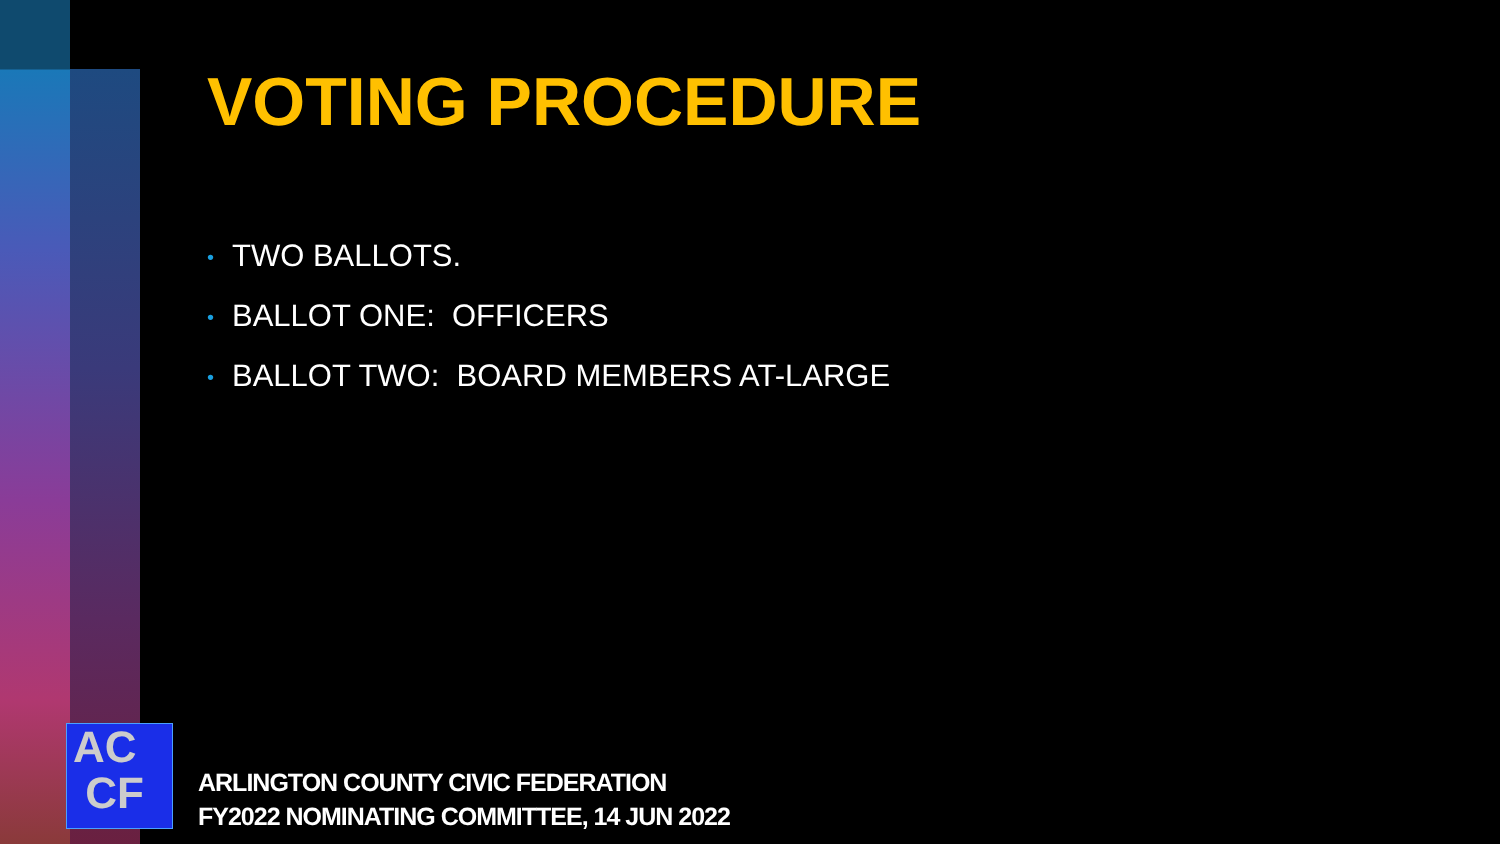VOTING PROCEDURE
• TWO BALLOTS.
• BALLOT ONE: OFFICERS
• BALLOT TWO: BOARD MEMBERS AT-LARGE
AC
CF
ARLINGTON COUNTY CIVIC FEDERATION
FY2022 NOMINATING COMMITTEE, 14 JUN 2022